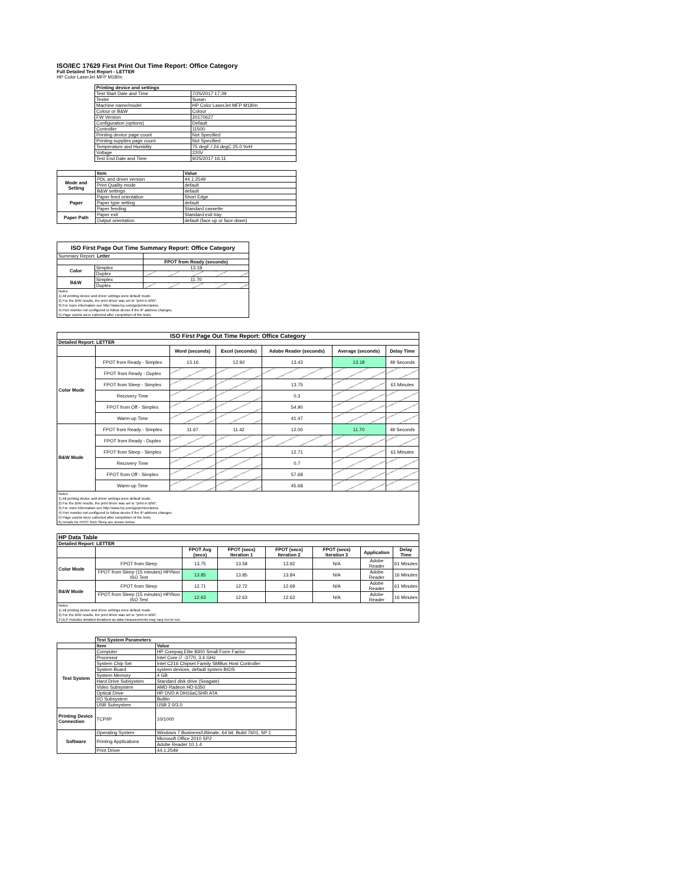ISO/IEC 17629 First Print Out Time Report: Office Category
Full Detailed Test Report - LETTER
HP Color LaserJet MFP M180n
| | Printing device and settings | |
| | Test Start Date and Time | 7/25/2017 17:39 |
| | Tester | Susan |
| | Machine name/model | HP Color LaserJet MFP M180n |
| | Colour or B&W | Colour |
| | FW Version | 20170627 |
| | Configuration (options) | Default |
| | Controller | 11500 |
| | Printing device page count | Not Specified |
| | Printing supplies page count | Not Specified |
| | Temperature and Humidity | 75 degF / 24 degC 25.0 %rH |
| | Voltage | 220V |
| | Test End Date and Time | 9/25/2017 16:11 |
| | Item | Value |
| Mode and Setting | PDL and driver version | 44.1.2549 |
| | Print Quality mode | default |
| | B&W settings | default |
| Paper | Paper feed orientation | Short Edge |
| | Paper type setting | default |
| | Paper feeding | Standard cassette |
| Paper Path | Paper exit | Standard exit tray |
| | Output orientation | default (face up or face down) |
| ISO First Page Out Time Summary Report: Office Category | | |
| --- | --- | --- |
| Summary Report: Letter | | |
| | | FPOT from Ready (seconds) |
| Color | Simplex | 13.18 |
| | Duplex | |
| B&W | Simplex | 11.70 |
| | Duplex | |
| Notes 1) All printing device and driver settings were default mode. 2) For the B/W results, the print driver was set to "print in B/W". 3) For more information see http://www.hp.com/go/printerclaims. 4) Port monitor not configured to follow device if the IP address changes. 5) Page counts were collected after completion of the tests. | | |
| ISO First Page Out Time Report: Office Category | | | | | | |
| --- | --- | --- | --- | --- | --- | --- |
| Detailed Report: LETTER | | | | | | |
| | | Word (seconds) | Excel (seconds) | Adobe Reader (seconds) | Average (seconds) | Delay Time |
| Color Mode | FPOT from Ready - Simplex | 13.16 | 12.92 | 13.43 | 13.18 | 49 Seconds |
| | FPOT from Ready - Duplex | | | | | |
| | FPOT from Sleep - Simplex | | | 13.75 | | 61 Minutes |
| | Recovery Time | | | 0.3 | | |
| | FPOT from Off - Simplex | | | 54.90 | | |
| | Warm-up Time | | | 41.47 | | |
| B&W Mode | FPOT from Ready - Simplex | 11.67 | 11.42 | 12.00 | 11.70 | 49 Seconds |
| | FPOT from Ready - Duplex | | | | | |
| | FPOT from Sleep - Simplex | | | 12.71 | | 61 Minutes |
| | Recovery Time | | | 0.7 | | |
| | FPOT from Off - Simplex | | | 57.68 | | |
| | Warm-up Time | | | 45.68 | | |
| Notes 1) All printing device and driver settings were default mode. 2) For the B/W results, the print driver was set to "print in B/W". 3) For more information see http://www.hp.com/go/printerclaims. 4) Port monitor not configured to follow device if the IP address changes. 5) Page counts were collected after completion of the tests. 6) Details for FPOT from Sleep are shown below. | | | | | | |
| HP Data Table | | | | | | | |
| --- | --- | --- | --- | --- | --- | --- | --- |
| Detailed Report: LETTER | | | | | | | |
| | | FPOT Avg (secs) | FPOT (secs) Iteration 1 | FPOT (secs) Iteration 2 | FPOT (secs) Iteration 3 | Application | Delay Time |
| Color Mode | FPOT from Sleep | 13.75 | 13.58 | 13.92 | N/A | Adobe Reader | 61 Minutes |
| | FPOT from Sleep (15 minutes) HP/Non ISO Test | 13.85 | 13.85 | 13.84 | N/A | Adobe Reader | 16 Minutes |
| B&W Mode | FPOT from Sleep | 12.71 | 12.72 | 12.69 | N/A | Adobe Reader | 61 Minutes |
| | FPOT from Sleep (15 minutes) HP/Non ISO Test | 12.63 | 12.63 | 12.62 | N/A | Adobe Reader | 16 Minutes |
| Notes 1) All printing device and driver settings were default mode. 2) For the B/W results, the print driver was set to "print in B/W". 3 DLP includes detailed iterations as data measurements may vary run to run. | | | | | | | |
| | Test System Parameters | |
| | Item | Value |
| Test System | Computer | HP Compaq Elite 8300 Small Form Factor |
| | Processor | Intel Core i7 -3770, 3.4 GHz |
| | System Chip Set | Intel C216 Chipset Family SMBus Host Controller |
| | System Board | system devices, default system BIOS |
| | System Memory | 4 GB |
| | Hard Drive Subsystem | Standard disk drive (Seagate) |
| | Video Subsystem | AMD Radeon HD 6350 |
| | Optical Drive | HP DVD A DH16aCSHR ATA |
| | I/O Subsystem | Builtin |
| | USB Subsystem | USB 2.0/3.0 |
| Printing Device Connection | TCP/IP | 10/1000 |
| Software | Operating System | Windows 7 Business/Ultimate, 64 bit, Build 7601, SP 1 |
| | Printing Applications | Microsoft Office 2010 SP2 |
| | | Adobe Reader 10.1.4 |
| | Print Driver | 44.1.2549 |